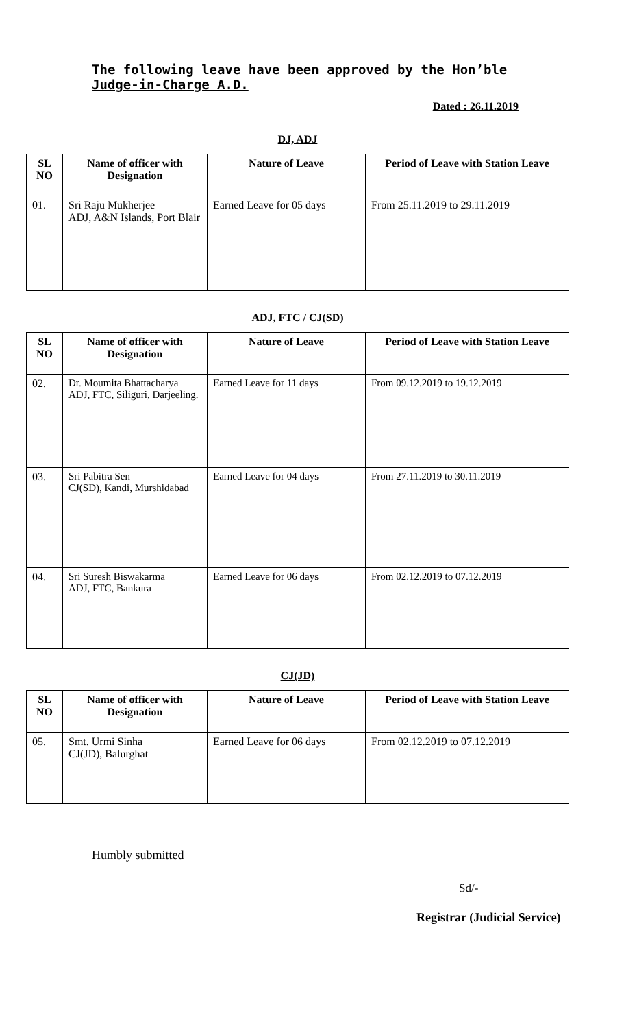The following leave have been approved by the Hon’ble Judge-in-Charge A.D.
Dated : 26.11.2019
DJ, ADJ
| SL NO | Name of officer with Designation | Nature of Leave | Period of Leave with Station Leave |
| --- | --- | --- | --- |
| 01. | Sri Raju Mukherjee ADJ, A&N Islands, Port Blair | Earned Leave for 05 days | From 25.11.2019 to 29.11.2019 |
ADJ, FTC / CJ(SD)
| SL NO | Name of officer with Designation | Nature of Leave | Period of Leave with Station Leave |
| --- | --- | --- | --- |
| 02. | Dr. Moumita Bhattacharya ADJ, FTC, Siliguri, Darjeeling. | Earned Leave for 11 days | From 09.12.2019 to 19.12.2019 |
| 03. | Sri Pabitra Sen CJ(SD), Kandi, Murshidabad | Earned Leave for 04 days | From 27.11.2019 to 30.11.2019 |
| 04. | Sri Suresh Biswakarma ADJ, FTC, Bankura | Earned Leave for 06 days | From 02.12.2019 to 07.12.2019 |
CJ(JD)
| SL NO | Name of officer with Designation | Nature of Leave | Period of Leave with Station Leave |
| --- | --- | --- | --- |
| 05. | Smt. Urmi Sinha CJ(JD), Balurghat | Earned Leave for 06 days | From 02.12.2019 to 07.12.2019 |
Humbly submitted
Sd/-
Registrar (Judicial Service)